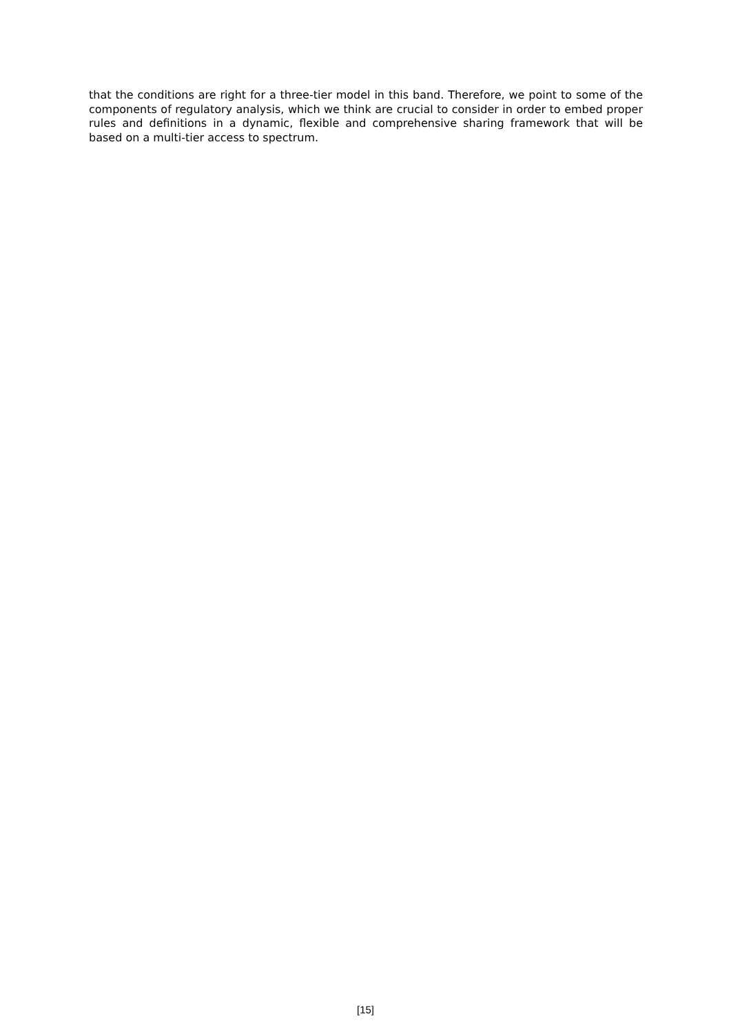that the conditions are right for a three-tier model in this band. Therefore, we point to some of the components of regulatory analysis, which we think are crucial to consider in order to embed proper rules and definitions in a dynamic, flexible and comprehensive sharing framework that will be based on a multi-tier access to spectrum.
[15]